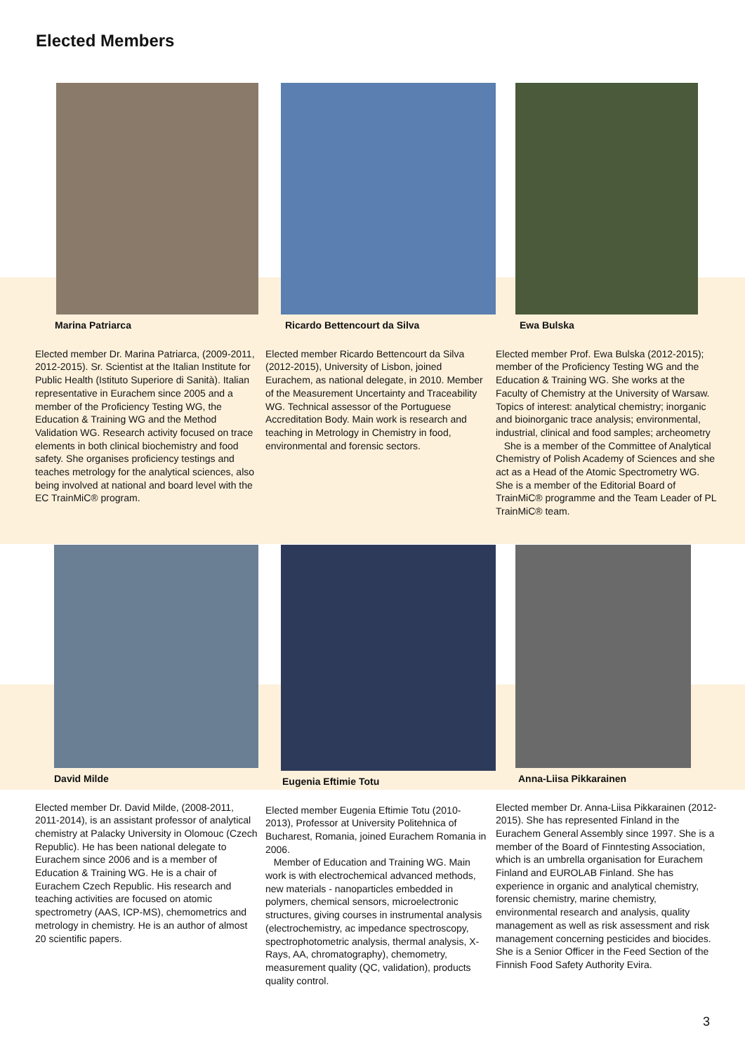Elected Members
Marina Patriarca
Elected member Dr. Marina Patriarca, (2009-2011, 2012-2015). Sr. Scientist at the Italian Institute for Public Health (Istituto Superiore di Sanità). Italian representative in Eurachem since 2005 and a member of the Proficiency Testing WG, the Education & Training WG and the Method Validation WG. Research activity focused on trace elements in both clinical biochemistry and food safety. She organises proficiency testings and teaches metrology for the analytical sciences, also being involved at national and board level with the EC TrainMiC® program.
Ricardo Bettencourt da Silva
Elected member Ricardo Bettencourt da Silva (2012-2015), University of Lisbon, joined Eurachem, as national delegate, in 2010. Member of the Measurement Uncertainty and Traceability WG. Technical assessor of the Portuguese Accreditation Body. Main work is research and teaching in Metrology in Chemistry in food, environmental and forensic sectors.
Ewa Bulska
Elected member Prof. Ewa Bulska (2012-2015); member of the Proficiency Testing WG and the Education & Training WG. She works at the Faculty of Chemistry at the University of Warsaw. Topics of interest: analytical chemistry; inorganic and bioinorganic trace analysis; environmental, industrial, clinical and food samples; archeometry
She is a member of the Committee of Analytical Chemistry of Polish Academy of Sciences and she act as a Head of the Atomic Spectrometry WG. She is a member of the Editorial Board of TrainMiC® programme and the Team Leader of PL TrainMiC® team.
David Milde
Elected member Dr. David Milde, (2008-2011, 2011-2014), is an assistant professor of analytical chemistry at Palacky University in Olomouc (Czech Republic). He has been national delegate to Eurachem since 2006 and is a member of Education & Training WG. He is a chair of Eurachem Czech Republic. His research and teaching activities are focused on atomic spectrometry (AAS, ICP-MS), chemometrics and metrology in chemistry. He is an author of almost 20 scientific papers.
Eugenia Eftimie Totu
Elected member Eugenia Eftimie Totu (2010-2013), Professor at University Politehnica of Bucharest, Romania, joined Eurachem Romania in 2006.
Member of Education and Training WG. Main work is with electrochemical advanced methods, new materials - nanoparticles embedded in polymers, chemical sensors, microelectronic structures, giving courses in instrumental analysis (electrochemistry, ac impedance spectroscopy, spectrophotometric analysis, thermal analysis, X-Rays, AA, chromatography), chemometry, measurement quality (QC, validation), products quality control.
Anna-Liisa Pikkarainen
Elected member Dr. Anna-Liisa Pikkarainen (2012-2015). She has represented Finland in the Eurachem General Assembly since 1997. She is a member of the Board of Finntesting Association, which is an umbrella organisation for Eurachem Finland and EUROLAB Finland. She has experience in organic and analytical chemistry, forensic chemistry, marine chemistry, environmental research and analysis, quality management as well as risk assessment and risk management concerning pesticides and biocides. She is a Senior Officer in the Feed Section of the Finnish Food Safety Authority Evira.
3